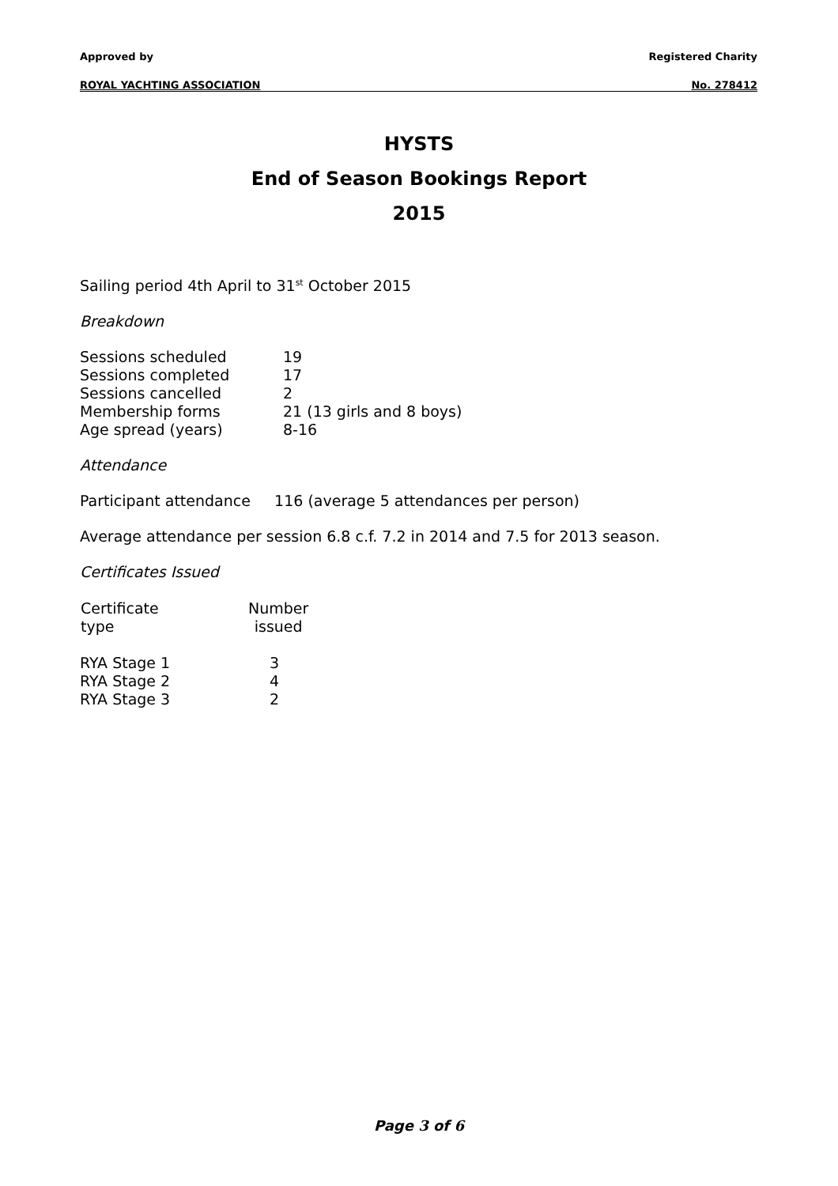Approved by Registered Charity
ROYAL YACHTING ASSOCIATION No. 278412
HYSTS
End of Season Bookings Report
2015
Sailing period 4th April to 31<sup>st</sup> October 2015
Breakdown
| Sessions scheduled | 19 |
| Sessions completed | 17 |
| Sessions cancelled | 2 |
| Membership forms | 21 (13 girls and 8 boys) |
| Age spread (years) | 8-16 |
Attendance
Participant attendance 116 (average 5 attendances per person)
Average attendance per session 6.8 c.f. 7.2 in 2014 and 7.5 for 2013 season.
Certificates Issued
| Certificate type | Number issued |
| --- | --- |
| RYA Stage 1 | 3 |
| RYA Stage 2 | 4 |
| RYA Stage 3 | 2 |
Page 3 of 6